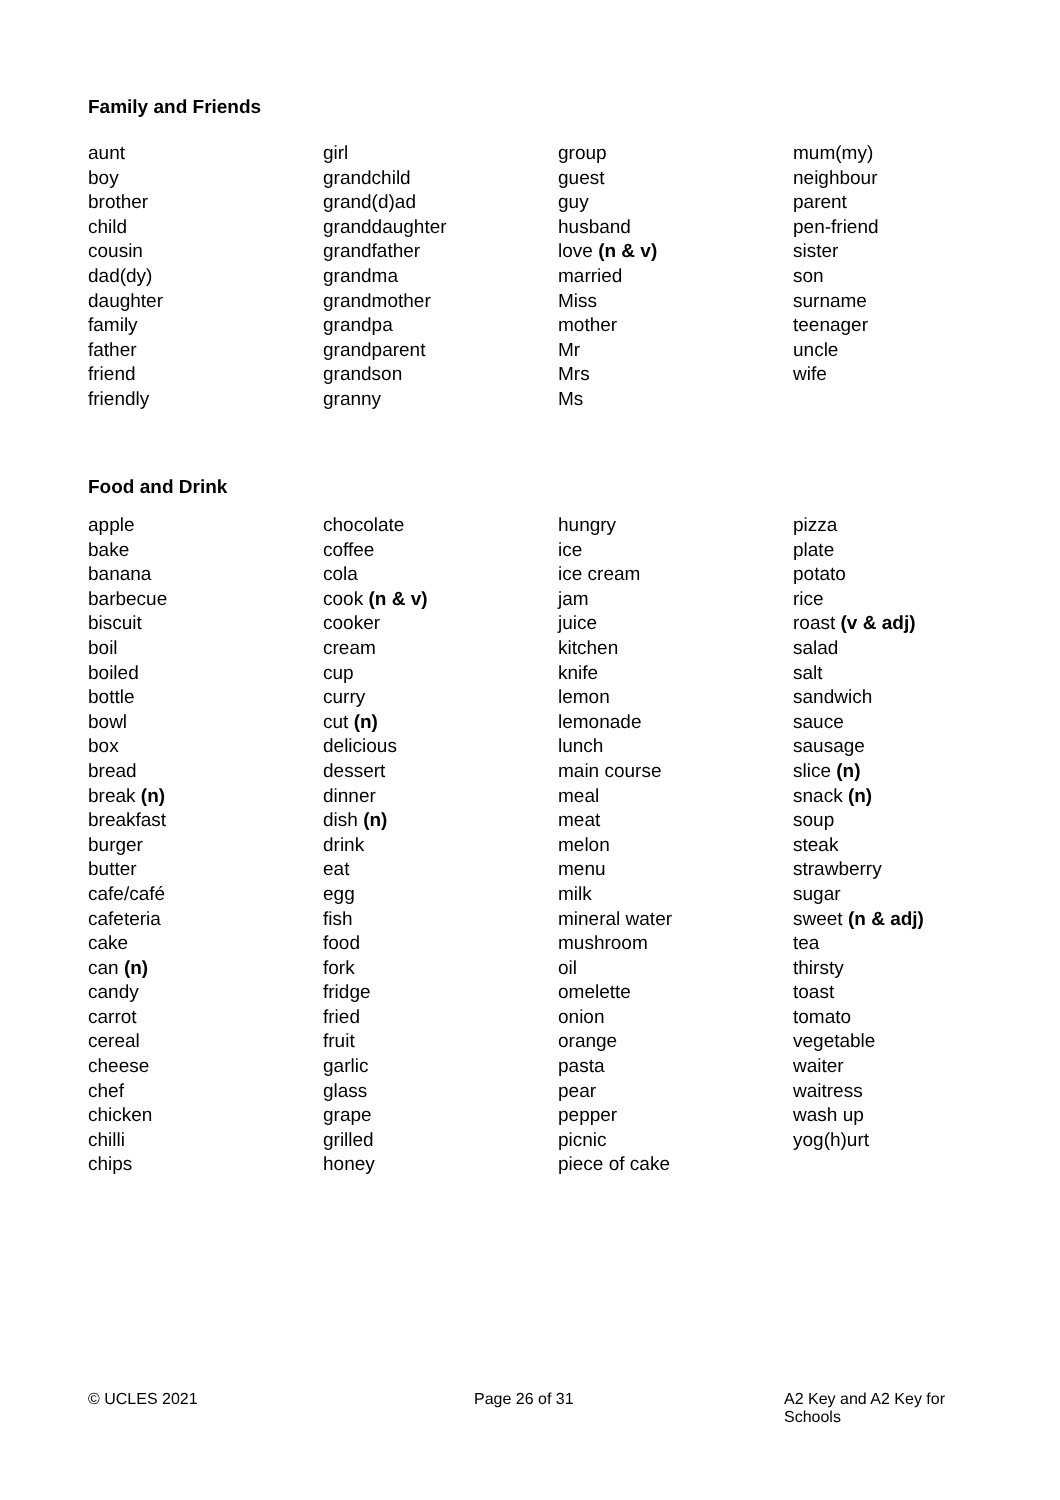Family and Friends
aunt
boy
brother
child
cousin
dad(dy)
daughter
family
father
friend
friendly
girl
grandchild
grand(d)ad
granddaughter
grandfather
grandma
grandmother
grandpa
grandparent
grandson
granny
group
guest
guy
husband
love (n & v)
married
Miss
mother
Mr
Mrs
Ms
mum(my)
neighbour
parent
pen-friend
sister
son
surname
teenager
uncle
wife
Food and Drink
apple
bake
banana
barbecue
biscuit
boil
boiled
bottle
bowl
box
bread
break (n)
breakfast
burger
butter
cafe/café
cafeteria
cake
can (n)
candy
carrot
cereal
cheese
chef
chicken
chilli
chips
chocolate
coffee
cola
cook (n & v)
cooker
cream
cup
curry
cut (n)
delicious
dessert
dinner
dish (n)
drink
eat
egg
fish
food
fork
fridge
fried
fruit
garlic
glass
grape
grilled
honey
hungry
ice
ice cream
jam
juice
kitchen
knife
lemon
lemonade
lunch
main course
meal
meat
melon
menu
milk
mineral water
mushroom
oil
omelette
onion
orange
pasta
pear
pepper
picnic
piece of cake
pizza
plate
potato
rice
roast (v & adj)
salad
salt
sandwich
sauce
sausage
slice (n)
snack (n)
soup
steak
strawberry
sugar
sweet (n & adj)
tea
thirsty
toast
tomato
vegetable
waiter
waitress
wash up
yog(h)urt
© UCLES 2021 Page 26 of 31 A2 Key and A2 Key for Schools